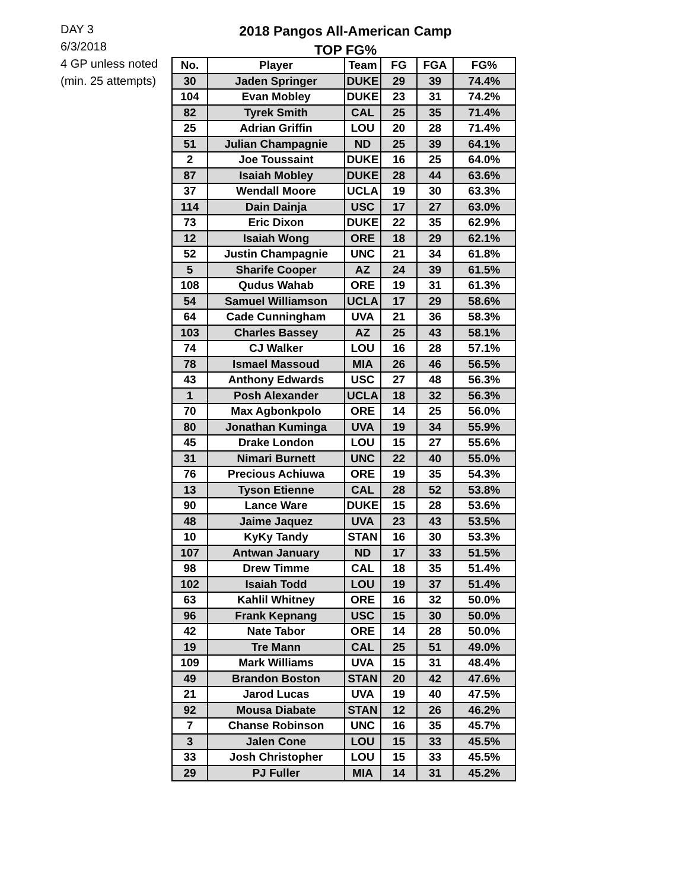DAY 3
6/3/2018
4 GP unless noted
(min. 25 attempts)
2018 Pangos All-American Camp
TOP FG%
| No. | Player | Team | FG | FGA | FG% |
| --- | --- | --- | --- | --- | --- |
| 30 | Jaden Springer | DUKE | 29 | 39 | 74.4% |
| 104 | Evan Mobley | DUKE | 23 | 31 | 74.2% |
| 82 | Tyrek Smith | CAL | 25 | 35 | 71.4% |
| 25 | Adrian Griffin | LOU | 20 | 28 | 71.4% |
| 51 | Julian Champagnie | ND | 25 | 39 | 64.1% |
| 2 | Joe Toussaint | DUKE | 16 | 25 | 64.0% |
| 87 | Isaiah Mobley | DUKE | 28 | 44 | 63.6% |
| 37 | Wendall Moore | UCLA | 19 | 30 | 63.3% |
| 114 | Dain Dainja | USC | 17 | 27 | 63.0% |
| 73 | Eric Dixon | DUKE | 22 | 35 | 62.9% |
| 12 | Isaiah Wong | ORE | 18 | 29 | 62.1% |
| 52 | Justin Champagnie | UNC | 21 | 34 | 61.8% |
| 5 | Sharife Cooper | AZ | 24 | 39 | 61.5% |
| 108 | Qudus Wahab | ORE | 19 | 31 | 61.3% |
| 54 | Samuel Williamson | UCLA | 17 | 29 | 58.6% |
| 64 | Cade Cunningham | UVA | 21 | 36 | 58.3% |
| 103 | Charles Bassey | AZ | 25 | 43 | 58.1% |
| 74 | CJ Walker | LOU | 16 | 28 | 57.1% |
| 78 | Ismael Massoud | MIA | 26 | 46 | 56.5% |
| 43 | Anthony Edwards | USC | 27 | 48 | 56.3% |
| 1 | Posh Alexander | UCLA | 18 | 32 | 56.3% |
| 70 | Max Agbonkpolo | ORE | 14 | 25 | 56.0% |
| 80 | Jonathan Kuminga | UVA | 19 | 34 | 55.9% |
| 45 | Drake London | LOU | 15 | 27 | 55.6% |
| 31 | Nimari Burnett | UNC | 22 | 40 | 55.0% |
| 76 | Precious Achiuwa | ORE | 19 | 35 | 54.3% |
| 13 | Tyson Etienne | CAL | 28 | 52 | 53.8% |
| 90 | Lance Ware | DUKE | 15 | 28 | 53.6% |
| 48 | Jaime Jaquez | UVA | 23 | 43 | 53.5% |
| 10 | KyKy Tandy | STAN | 16 | 30 | 53.3% |
| 107 | Antwan January | ND | 17 | 33 | 51.5% |
| 98 | Drew Timme | CAL | 18 | 35 | 51.4% |
| 102 | Isaiah Todd | LOU | 19 | 37 | 51.4% |
| 63 | Kahlil Whitney | ORE | 16 | 32 | 50.0% |
| 96 | Frank Kepnang | USC | 15 | 30 | 50.0% |
| 42 | Nate Tabor | ORE | 14 | 28 | 50.0% |
| 19 | Tre Mann | CAL | 25 | 51 | 49.0% |
| 109 | Mark Williams | UVA | 15 | 31 | 48.4% |
| 49 | Brandon Boston | STAN | 20 | 42 | 47.6% |
| 21 | Jarod Lucas | UVA | 19 | 40 | 47.5% |
| 92 | Mousa Diabate | STAN | 12 | 26 | 46.2% |
| 7 | Chanse Robinson | UNC | 16 | 35 | 45.7% |
| 3 | Jalen Cone | LOU | 15 | 33 | 45.5% |
| 33 | Josh Christopher | LOU | 15 | 33 | 45.5% |
| 29 | PJ Fuller | MIA | 14 | 31 | 45.2% |